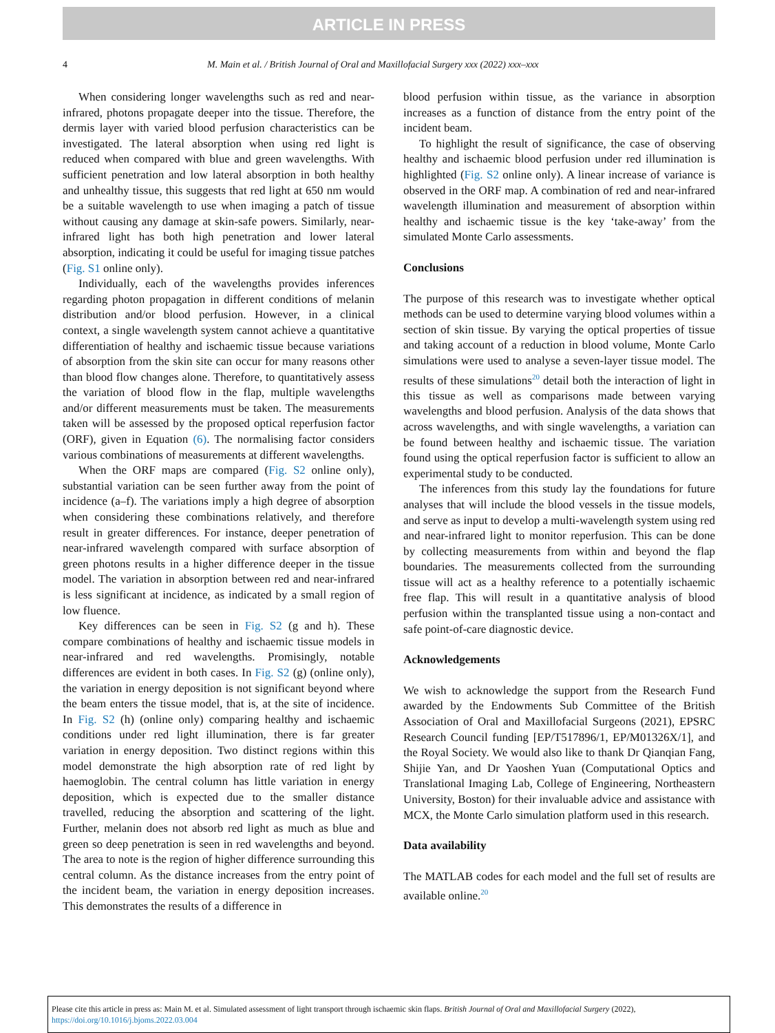ARTICLE IN PRESS
4 M. Main et al. / British Journal of Oral and Maxillofacial Surgery xxx (2022) xxx–xxx
When considering longer wavelengths such as red and near-infrared, photons propagate deeper into the tissue. Therefore, the dermis layer with varied blood perfusion characteristics can be investigated. The lateral absorption when using red light is reduced when compared with blue and green wavelengths. With sufficient penetration and low lateral absorption in both healthy and unhealthy tissue, this suggests that red light at 650 nm would be a suitable wavelength to use when imaging a patch of tissue without causing any damage at skin-safe powers. Similarly, near-infrared light has both high penetration and lower lateral absorption, indicating it could be useful for imaging tissue patches (Fig. S1 online only).
Individually, each of the wavelengths provides inferences regarding photon propagation in different conditions of melanin distribution and/or blood perfusion. However, in a clinical context, a single wavelength system cannot achieve a quantitative differentiation of healthy and ischaemic tissue because variations of absorption from the skin site can occur for many reasons other than blood flow changes alone. Therefore, to quantitatively assess the variation of blood flow in the flap, multiple wavelengths and/or different measurements must be taken. The measurements taken will be assessed by the proposed optical reperfusion factor (ORF), given in Equation (6). The normalising factor considers various combinations of measurements at different wavelengths.
When the ORF maps are compared (Fig. S2 online only), substantial variation can be seen further away from the point of incidence (a–f). The variations imply a high degree of absorption when considering these combinations relatively, and therefore result in greater differences. For instance, deeper penetration of near-infrared wavelength compared with surface absorption of green photons results in a higher difference deeper in the tissue model. The variation in absorption between red and near-infrared is less significant at incidence, as indicated by a small region of low fluence.
Key differences can be seen in Fig. S2 (g and h). These compare combinations of healthy and ischaemic tissue models in near-infrared and red wavelengths. Promisingly, notable differences are evident in both cases. In Fig. S2 (g) (online only), the variation in energy deposition is not significant beyond where the beam enters the tissue model, that is, at the site of incidence. In Fig. S2 (h) (online only) comparing healthy and ischaemic conditions under red light illumination, there is far greater variation in energy deposition. Two distinct regions within this model demonstrate the high absorption rate of red light by haemoglobin. The central column has little variation in energy deposition, which is expected due to the smaller distance travelled, reducing the absorption and scattering of the light. Further, melanin does not absorb red light as much as blue and green so deep penetration is seen in red wavelengths and beyond. The area to note is the region of higher difference surrounding this central column. As the distance increases from the entry point of the incident beam, the variation in energy deposition increases. This demonstrates the results of a difference in
blood perfusion within tissue, as the variance in absorption increases as a function of distance from the entry point of the incident beam.
To highlight the result of significance, the case of observing healthy and ischaemic blood perfusion under red illumination is highlighted (Fig. S2 online only). A linear increase of variance is observed in the ORF map. A combination of red and near-infrared wavelength illumination and measurement of absorption within healthy and ischaemic tissue is the key ‘take-away’ from the simulated Monte Carlo assessments.
Conclusions
The purpose of this research was to investigate whether optical methods can be used to determine varying blood volumes within a section of skin tissue. By varying the optical properties of tissue and taking account of a reduction in blood volume, Monte Carlo simulations were used to analyse a seven-layer tissue model. The results of these simulations<sup>20</sup> detail both the interaction of light in this tissue as well as comparisons made between varying wavelengths and blood perfusion. Analysis of the data shows that across wavelengths, and with single wavelengths, a variation can be found between healthy and ischaemic tissue. The variation found using the optical reperfusion factor is sufficient to allow an experimental study to be conducted.
The inferences from this study lay the foundations for future analyses that will include the blood vessels in the tissue models, and serve as input to develop a multi-wavelength system using red and near-infrared light to monitor reperfusion. This can be done by collecting measurements from within and beyond the flap boundaries. The measurements collected from the surrounding tissue will act as a healthy reference to a potentially ischaemic free flap. This will result in a quantitative analysis of blood perfusion within the transplanted tissue using a non-contact and safe point-of-care diagnostic device.
Acknowledgements
We wish to acknowledge the support from the Research Fund awarded by the Endowments Sub Committee of the British Association of Oral and Maxillofacial Surgeons (2021), EPSRC Research Council funding [EP/T517896/1, EP/M01326X/1], and the Royal Society. We would also like to thank Dr Qianqian Fang, Shijie Yan, and Dr Yaoshen Yuan (Computational Optics and Translational Imaging Lab, College of Engineering, Northeastern University, Boston) for their invaluable advice and assistance with MCX, the Monte Carlo simulation platform used in this research.
Data availability
The MATLAB codes for each model and the full set of results are available online.<sup>20</sup>
Please cite this article in press as: Main M. et al. Simulated assessment of light transport through ischaemic skin flaps. British Journal of Oral and Maxillofacial Surgery (2022), https://doi.org/10.1016/j.bjoms.2022.03.004